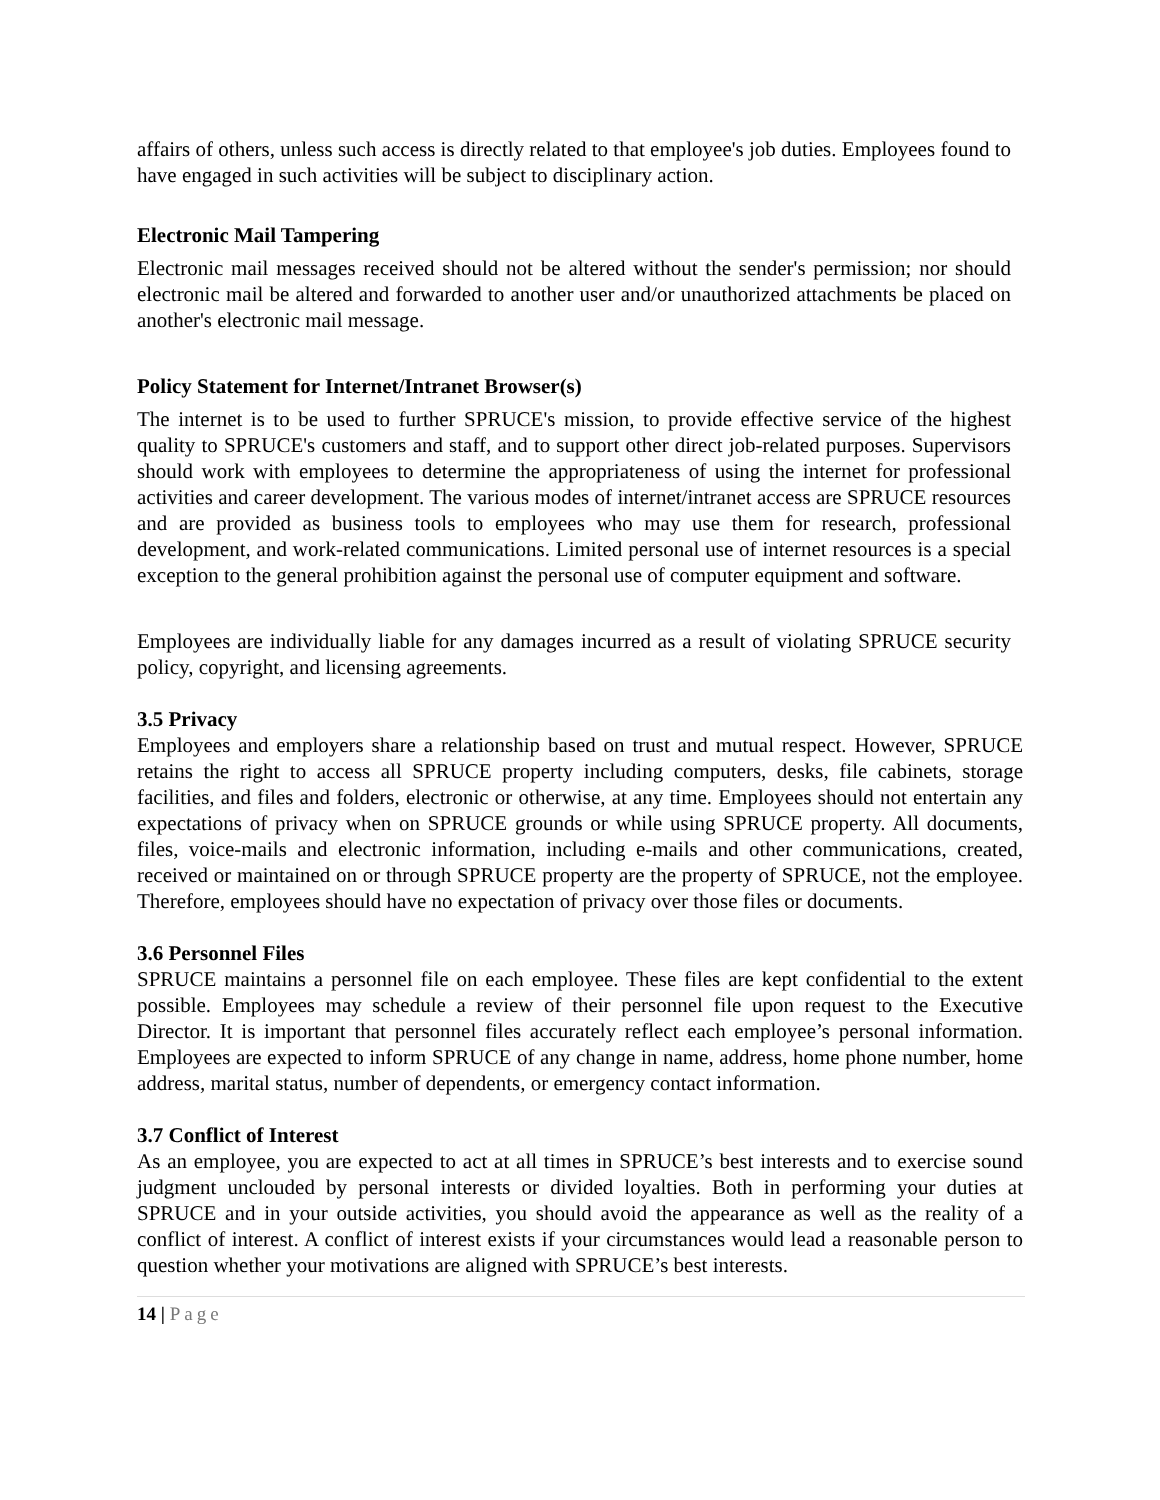affairs of others, unless such access is directly related to that employee's job duties. Employees found to have engaged in such activities will be subject to disciplinary action.
Electronic Mail Tampering
Electronic mail messages received should not be altered without the sender's permission; nor should electronic mail be altered and forwarded to another user and/or unauthorized attachments be placed on another's electronic mail message.
Policy Statement for Internet/Intranet Browser(s)
The internet is to be used to further SPRUCE's mission, to provide effective service of the highest quality to SPRUCE's customers and staff, and to support other direct job-related purposes. Supervisors should work with employees to determine the appropriateness of using the internet for professional activities and career development. The various modes of internet/intranet access are SPRUCE resources and are provided as business tools to employees who may use them for research, professional development, and work-related communications. Limited personal use of internet resources is a special exception to the general prohibition against the personal use of computer equipment and software.
Employees are individually liable for any damages incurred as a result of violating SPRUCE security policy, copyright, and licensing agreements.
3.5 Privacy
Employees and employers share a relationship based on trust and mutual respect. However, SPRUCE retains the right to access all SPRUCE property including computers, desks, file cabinets, storage facilities, and files and folders, electronic or otherwise, at any time. Employees should not entertain any expectations of privacy when on SPRUCE grounds or while using SPRUCE property. All documents, files, voice-mails and electronic information, including e-mails and other communications, created, received or maintained on or through SPRUCE property are the property of SPRUCE, not the employee. Therefore, employees should have no expectation of privacy over those files or documents.
3.6 Personnel Files
SPRUCE maintains a personnel file on each employee. These files are kept confidential to the extent possible. Employees may schedule a review of their personnel file upon request to the Executive Director. It is important that personnel files accurately reflect each employee’s personal information. Employees are expected to inform SPRUCE of any change in name, address, home phone number, home address, marital status, number of dependents, or emergency contact information.
3.7 Conflict of Interest
As an employee, you are expected to act at all times in SPRUCE’s best interests and to exercise sound judgment unclouded by personal interests or divided loyalties. Both in performing your duties at SPRUCE and in your outside activities, you should avoid the appearance as well as the reality of a conflict of interest. A conflict of interest exists if your circumstances would lead a reasonable person to question whether your motivations are aligned with SPRUCE’s best interests.
14 | Page